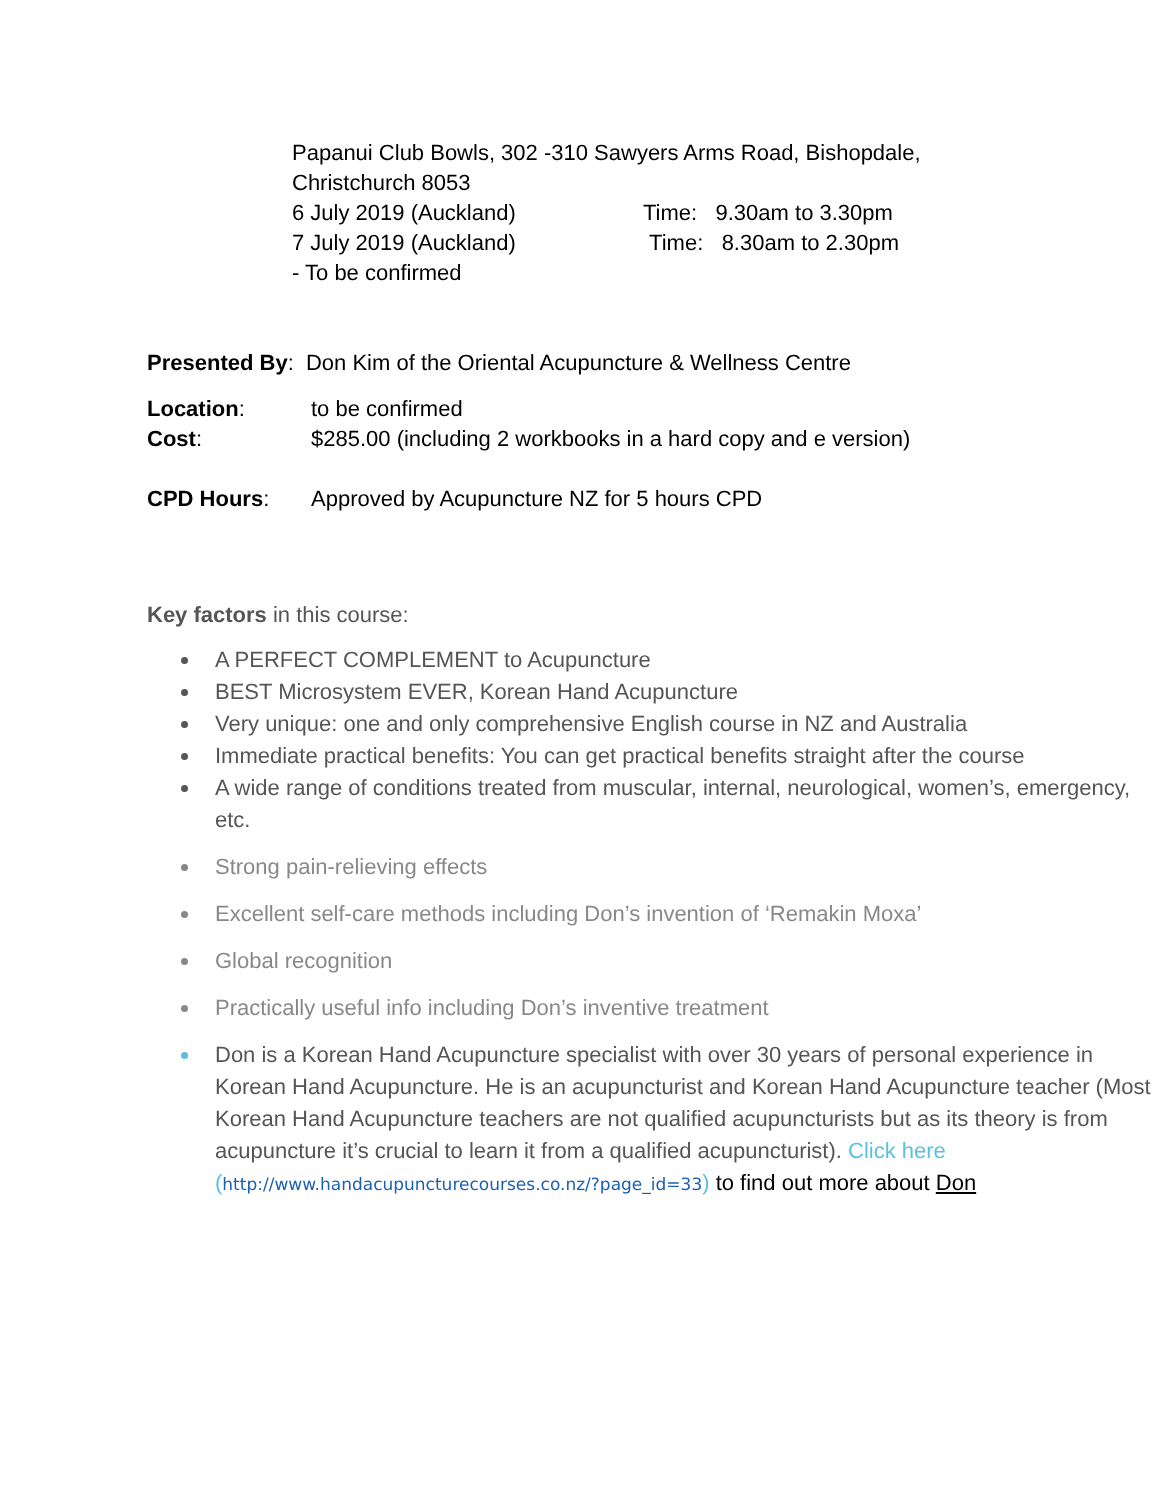Papanui Club Bowls, 302 -310 Sawyers Arms Road, Bishopdale,
Christchurch 8053
6 July 2019 (Auckland) Time: 9.30am to 3.30pm
7 July 2019 (Auckland) Time: 8.30am to 2.30pm
- To be confirmed
Presented By: Don Kim of the Oriental Acupuncture & Wellness Centre
Location: to be confirmed
Cost: $285.00 (including 2 workbooks in a hard copy and e version)
CPD Hours: Approved by Acupuncture NZ for 5 hours CPD
Key factors in this course:
A PERFECT COMPLEMENT to Acupuncture
BEST Microsystem EVER, Korean Hand Acupuncture
Very unique: one and only comprehensive English course in NZ and Australia
Immediate practical benefits: You can get practical benefits straight after the course
A wide range of conditions treated from muscular, internal, neurological, women’s, emergency, etc.
Strong pain-relieving effects
Excellent self-care methods including Don’s invention of ‘Remakin Moxa’
Global recognition
Practically useful info including Don’s inventive treatment
Don is a Korean Hand Acupuncture specialist with over 30 years of personal experience in Korean Hand Acupuncture. He is an acupuncturist and Korean Hand Acupuncture teacher (Most Korean Hand Acupuncture teachers are not qualified acupuncturists but as its theory is from acupuncture it’s crucial to learn it from a qualified acupuncturist). Click here (http://www.handacupuncturecourses.co.nz/?page_id=33) to find out more about Don